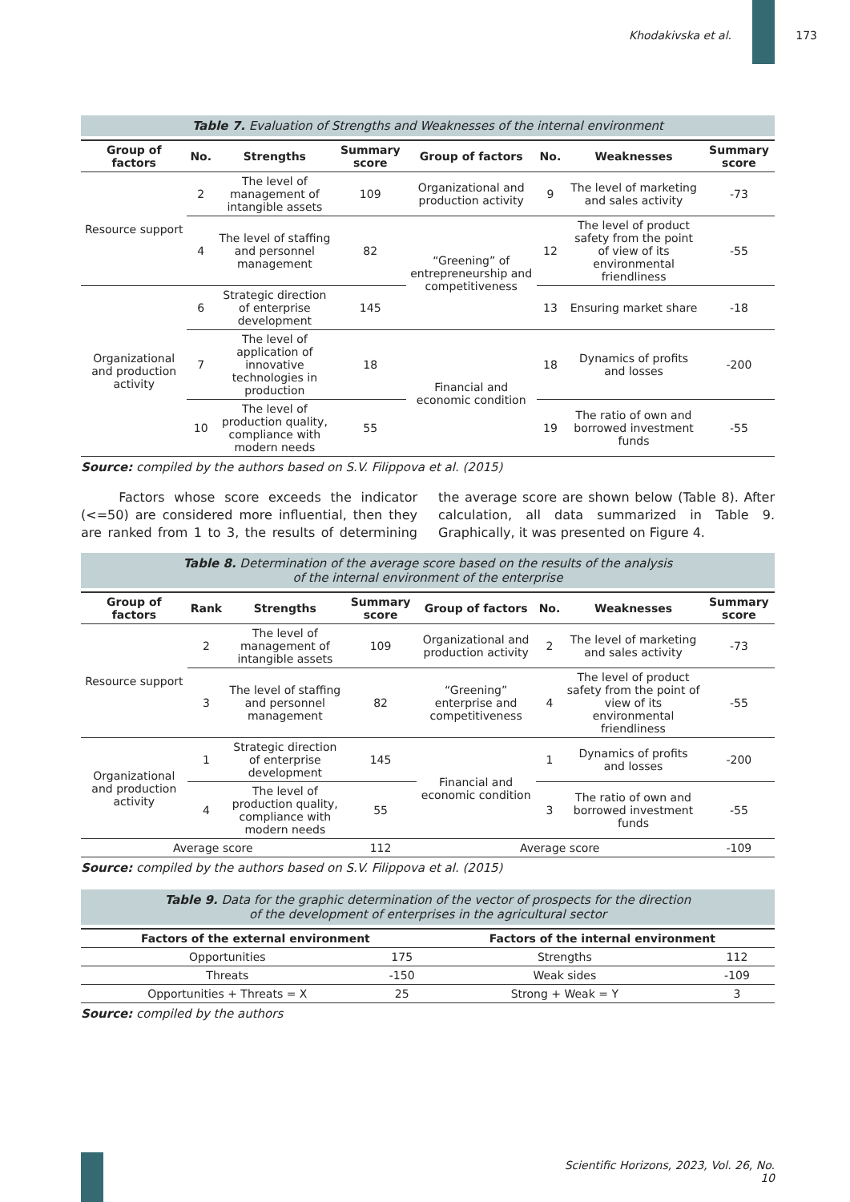Khodakivska et al. 173
Table 7. Evaluation of Strengths and Weaknesses of the internal environment
| Group of factors | No. | Strengths | Summary score | Group of factors | No. | Weaknesses | Summary score |
| --- | --- | --- | --- | --- | --- | --- | --- |
| Resource support | 2 | The level of management of intangible assets | 109 | Organizational and production activity | 9 | The level of marketing and sales activity | -73 |
| | 4 | The level of staffing and personnel management | 82 | “Greening” of entrepreneurship and competitiveness | 12 | The level of product safety from the point of view of its environmental friendliness | -55 |
| Organizational and production activity | 6 | Strategic direction of enterprise development | 145 | | 13 | Ensuring market share | -18 |
| | 7 | The level of application of innovative technologies in production | 18 | Financial and economic condition | 18 | Dynamics of profits and losses | -200 |
| | 10 | The level of production quality, compliance with modern needs | 55 | | 19 | The ratio of own and borrowed investment funds | -55 |
Source: compiled by the authors based on S.V. Filippova et al. (2015)
Factors whose score exceeds the indicator (<=50) are considered more influential, then they are ranked from 1 to 3, the results of determining the average score are shown below (Table 8). After calculation, all data summarized in Table 9. Graphically, it was presented on Figure 4.
Table 8. Determination of the average score based on the results of the analysis
of the internal environment of the enterprise
| Group of factors | Rank | Strengths | Summary score | Group of factors | No. | Weaknesses | Summary score |
| --- | --- | --- | --- | --- | --- | --- | --- |
| Resource support | 2 | The level of management of intangible assets | 109 | Organizational and production activity | 2 | The level of marketing and sales activity | -73 |
| | 3 | The level of staffing and personnel management | 82 | “Greening” enterprise and competitiveness | 4 | The level of product safety from the point of view of its environmental friendliness | -55 |
| Organizational and production activity | 1 | Strategic direction of enterprise development | 145 | Financial and economic condition | 1 | Dynamics of profits and losses | -200 |
| | 4 | The level of production quality, compliance with modern needs | 55 | | 3 | The ratio of own and borrowed investment funds | -55 |
| Average score | | | 112 | Average score | | | -109 |
Source: compiled by the authors based on S.V. Filippova et al. (2015)
Table 9. Data for the graphic determination of the vector of prospects for the direction
of the development of enterprises in the agricultural sector
| Factors of the external environment | | Factors of the internal environment | |
| --- | --- | --- | --- |
| Opportunities | 175 | Strengths | 112 |
| Threats | -150 | Weak sides | -109 |
| Opportunities + Threats = X | 25 | Strong + Weak = Y | 3 |
Source: compiled by the authors
Scientific Horizons, 2023, Vol. 26, No. 10